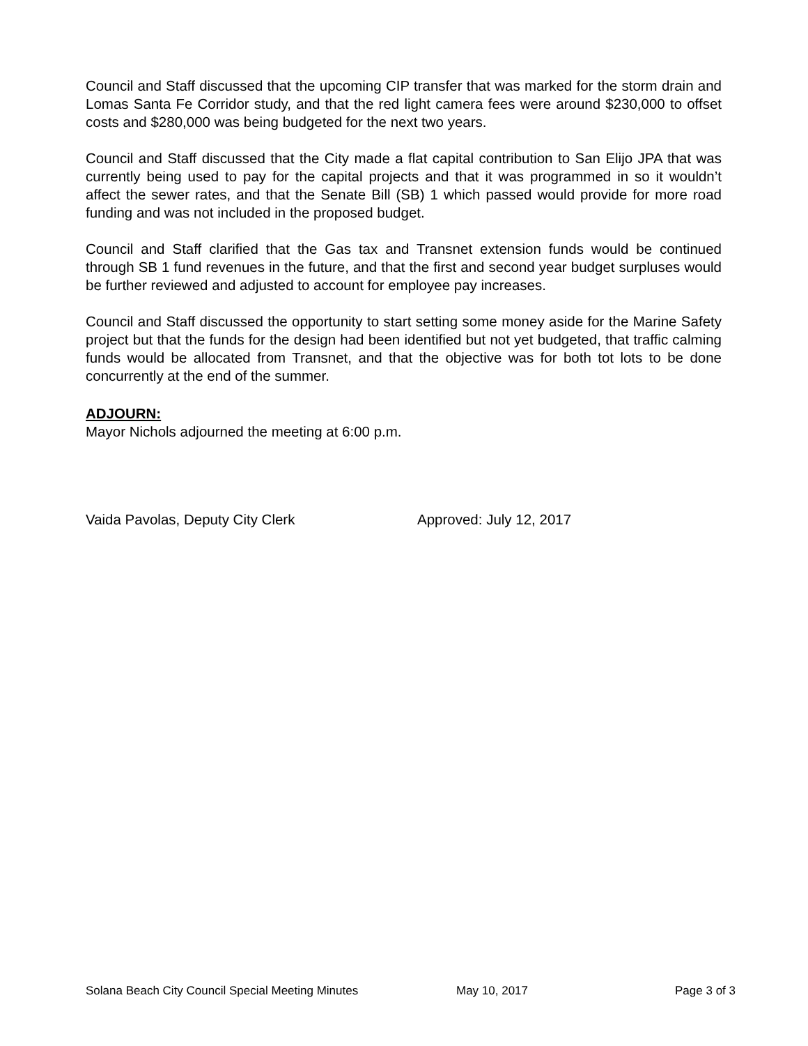Council and Staff discussed that the upcoming CIP transfer that was marked for the storm drain and Lomas Santa Fe Corridor study, and that the red light camera fees were around $230,000 to offset costs and $280,000 was being budgeted for the next two years.
Council and Staff discussed that the City made a flat capital contribution to San Elijo JPA that was currently being used to pay for the capital projects and that it was programmed in so it wouldn’t affect the sewer rates, and that the Senate Bill (SB) 1 which passed would provide for more road funding and was not included in the proposed budget.
Council and Staff clarified that the Gas tax and Transnet extension funds would be continued through SB 1 fund revenues in the future, and that the first and second year budget surpluses would be further reviewed and adjusted to account for employee pay increases.
Council and Staff discussed the opportunity to start setting some money aside for the Marine Safety project but that the funds for the design had been identified but not yet budgeted, that traffic calming funds would be allocated from Transnet, and that the objective was for both tot lots to be done concurrently at the end of the summer.
ADJOURN:
Mayor Nichols adjourned the meeting at 6:00 p.m.
Vaida Pavolas, Deputy City Clerk Approved: July 12, 2017
Solana Beach City Council Special Meeting Minutes May 10, 2017 Page 3 of 3